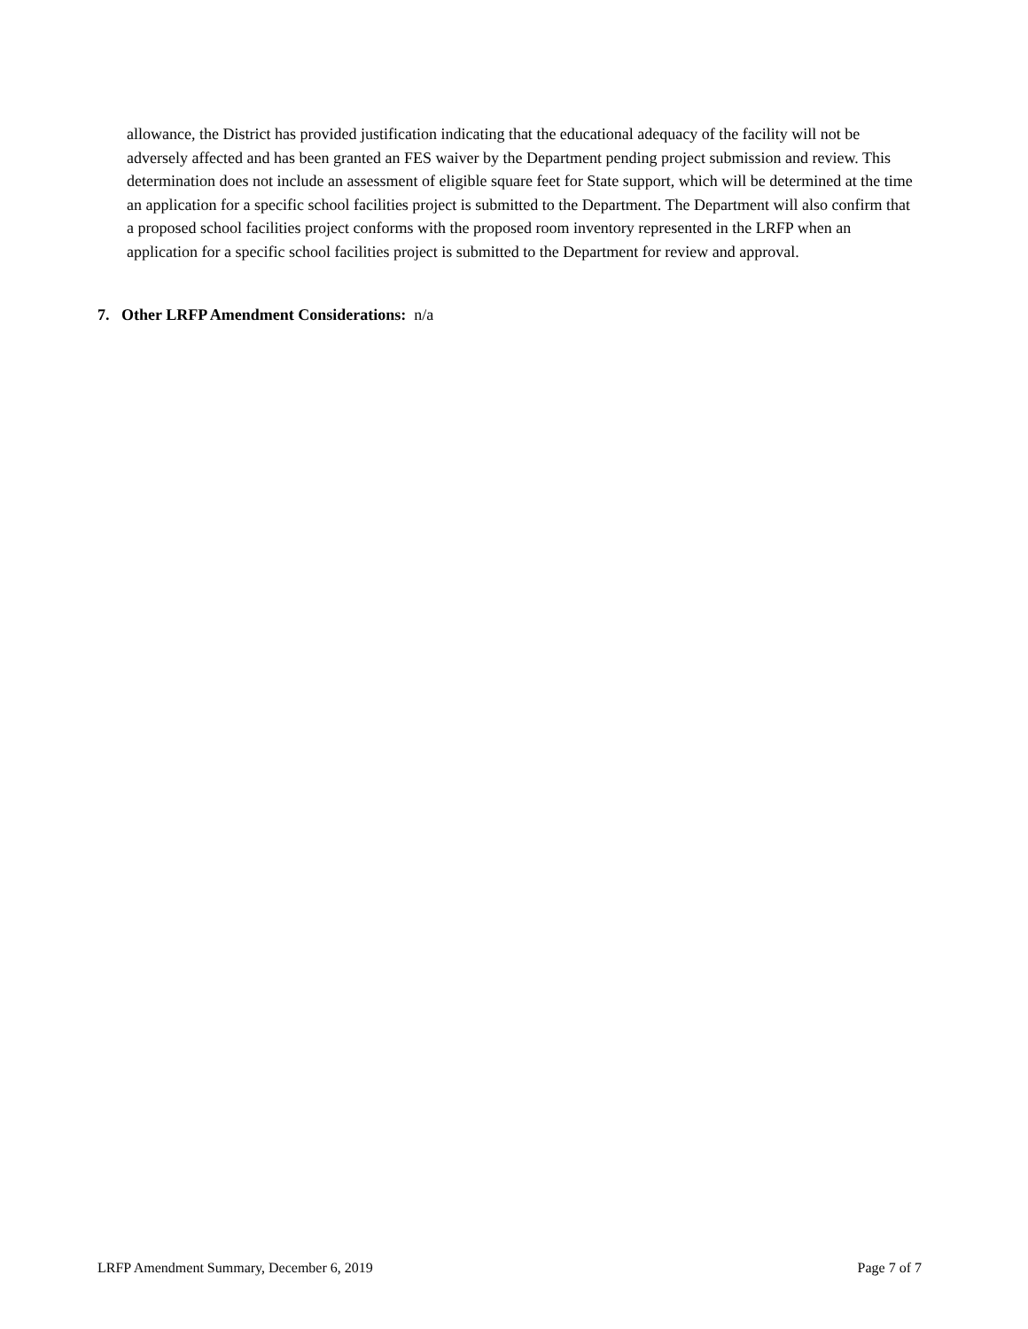allowance, the District has provided justification indicating that the educational adequacy of the facility will not be adversely affected and has been granted an FES waiver by the Department pending project submission and review. This determination does not include an assessment of eligible square feet for State support, which will be determined at the time an application for a specific school facilities project is submitted to the Department. The Department will also confirm that a proposed school facilities project conforms with the proposed room inventory represented in the LRFP when an application for a specific school facilities project is submitted to the Department for review and approval.
7. Other LRFP Amendment Considerations: n/a
LRFP Amendment Summary, December 6, 2019 Page 7 of 7